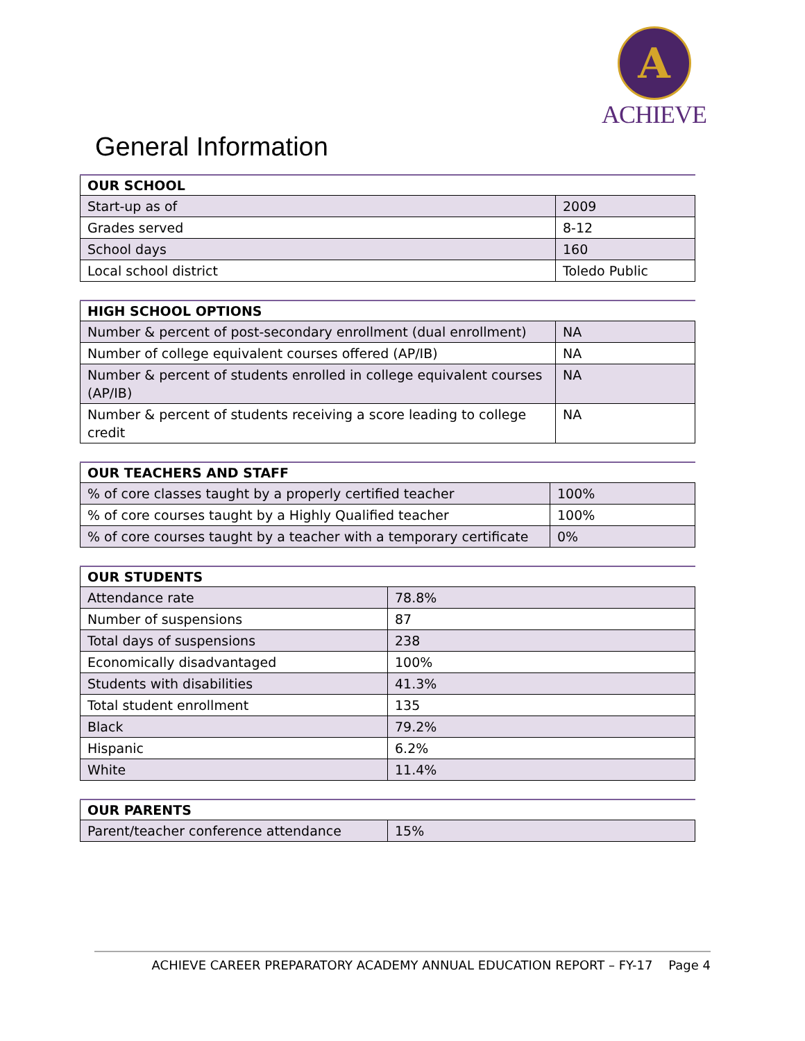A
ACHIEVE
General Information
| OUR SCHOOL | |
| --- | --- |
| Start-up as of | 2009 |
| Grades served | 8-12 |
| School days | 160 |
| Local school district | Toledo Public |
| HIGH SCHOOL OPTIONS | |
| --- | --- |
| Number & percent of post-secondary enrollment (dual enrollment) | NA |
| Number of college equivalent courses offered (AP/IB) | NA |
| Number & percent of students enrolled in college equivalent courses (AP/IB) | NA |
| Number & percent of students receiving a score leading to college credit | NA |
| OUR TEACHERS AND STAFF | |
| --- | --- |
| % of core classes taught by a properly certified teacher | 100% |
| % of core courses taught by a Highly Qualified teacher | 100% |
| % of core courses taught by a teacher with a temporary certificate | 0% |
| OUR STUDENTS | |
| --- | --- |
| Attendance rate | 78.8% |
| Number of suspensions | 87 |
| Total days of suspensions | 238 |
| Economically disadvantaged | 100% |
| Students with disabilities | 41.3% |
| Total student enrollment | 135 |
| Black | 79.2% |
| Hispanic | 6.2% |
| White | 11.4% |
| OUR PARENTS | |
| --- | --- |
| Parent/teacher conference attendance | 15% |
ACHIEVE CAREER PREPARATORY ACADEMY ANNUAL EDUCATION REPORT – FY-17 Page 4